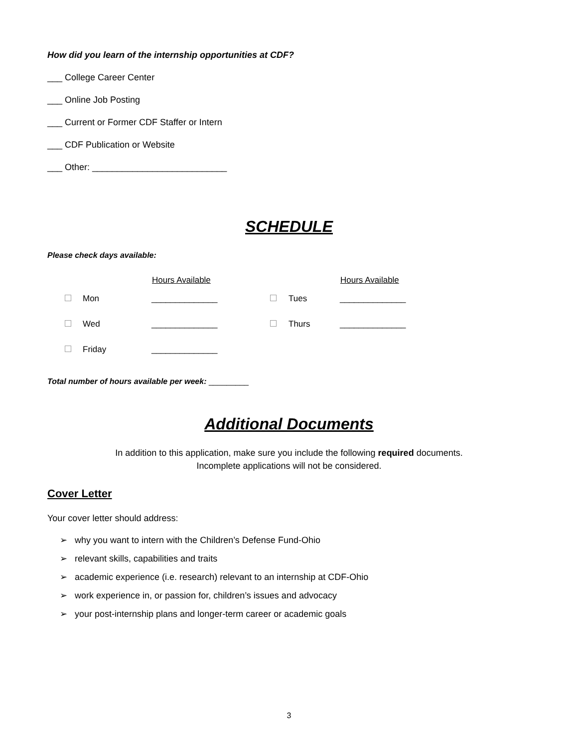How did you learn of the internship opportunities at CDF?
___ College Career Center
___ Online Job Posting
___ Current or Former CDF Staffer or Intern
___ CDF Publication or Website
___ Other: ___________________________
SCHEDULE
Please check days available:
| | | Hours Available | | | Hours Available |
| --- | --- | --- | --- | --- | --- |
| | Mon | ______________ | | Tues | ______________ |
| | Wed | ______________ | | Thurs | ______________ |
| | Friday | ______________ | | | |
Total number of hours available per week: _________
Additional Documents
In addition to this application, make sure you include the following required documents.
Incomplete applications will not be considered.
Cover Letter
Your cover letter should address:
➢ why you want to intern with the Children’s Defense Fund-Ohio
➢ relevant skills, capabilities and traits
➢ academic experience (i.e. research) relevant to an internship at CDF-Ohio
➢ work experience in, or passion for, children’s issues and advocacy
➢ your post-internship plans and longer-term career or academic goals
3